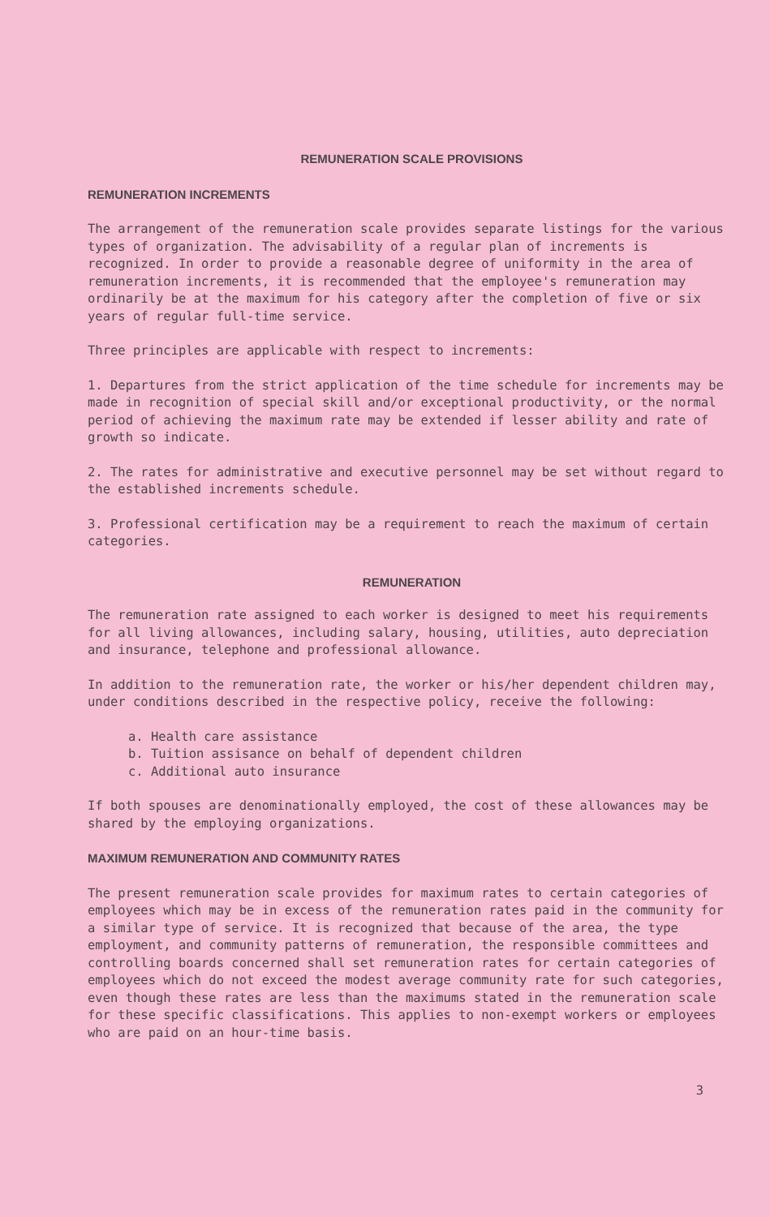REMUNERATION SCALE PROVISIONS
REMUNERATION INCREMENTS
The arrangement of the remuneration scale provides separate listings for the various types of organization. The advisability of a regular plan of increments is recognized. In order to provide a reasonable degree of uniformity in the area of remuneration increments, it is recommended that the employee's remuneration may ordinarily be at the maximum for his category after the completion of five or six years of regular full-time service.
Three principles are applicable with respect to increments:
1. Departures from the strict application of the time schedule for increments may be made in recognition of special skill and/or exceptional productivity, or the normal period of achieving the maximum rate may be extended if lesser ability and rate of growth so indicate.
2. The rates for administrative and executive personnel may be set without regard to the established increments schedule.
3. Professional certification may be a requirement to reach the maximum of certain categories.
REMUNERATION
The remuneration rate assigned to each worker is designed to meet his requirements for all living allowances, including salary, housing, utilities, auto depreciation and insurance, telephone and professional allowance.
In addition to the remuneration rate, the worker or his/her dependent children may, under conditions described in the respective policy, receive the following:
a. Health care assistance
b. Tuition assisance on behalf of dependent children
c. Additional auto insurance
If both spouses are denominationally employed, the cost of these allowances may be shared by the employing organizations.
MAXIMUM REMUNERATION AND COMMUNITY RATES
The present remuneration scale provides for maximum rates to certain categories of employees which may be in excess of the remuneration rates paid in the community for a similar type of service. It is recognized that because of the area, the type employment, and community patterns of remuneration, the responsible committees and controlling boards concerned shall set remuneration rates for certain categories of employees which do not exceed the modest average community rate for such categories, even though these rates are less than the maximums stated in the remuneration scale for these specific classifications. This applies to non-exempt workers or employees who are paid on an hour-time basis.
3